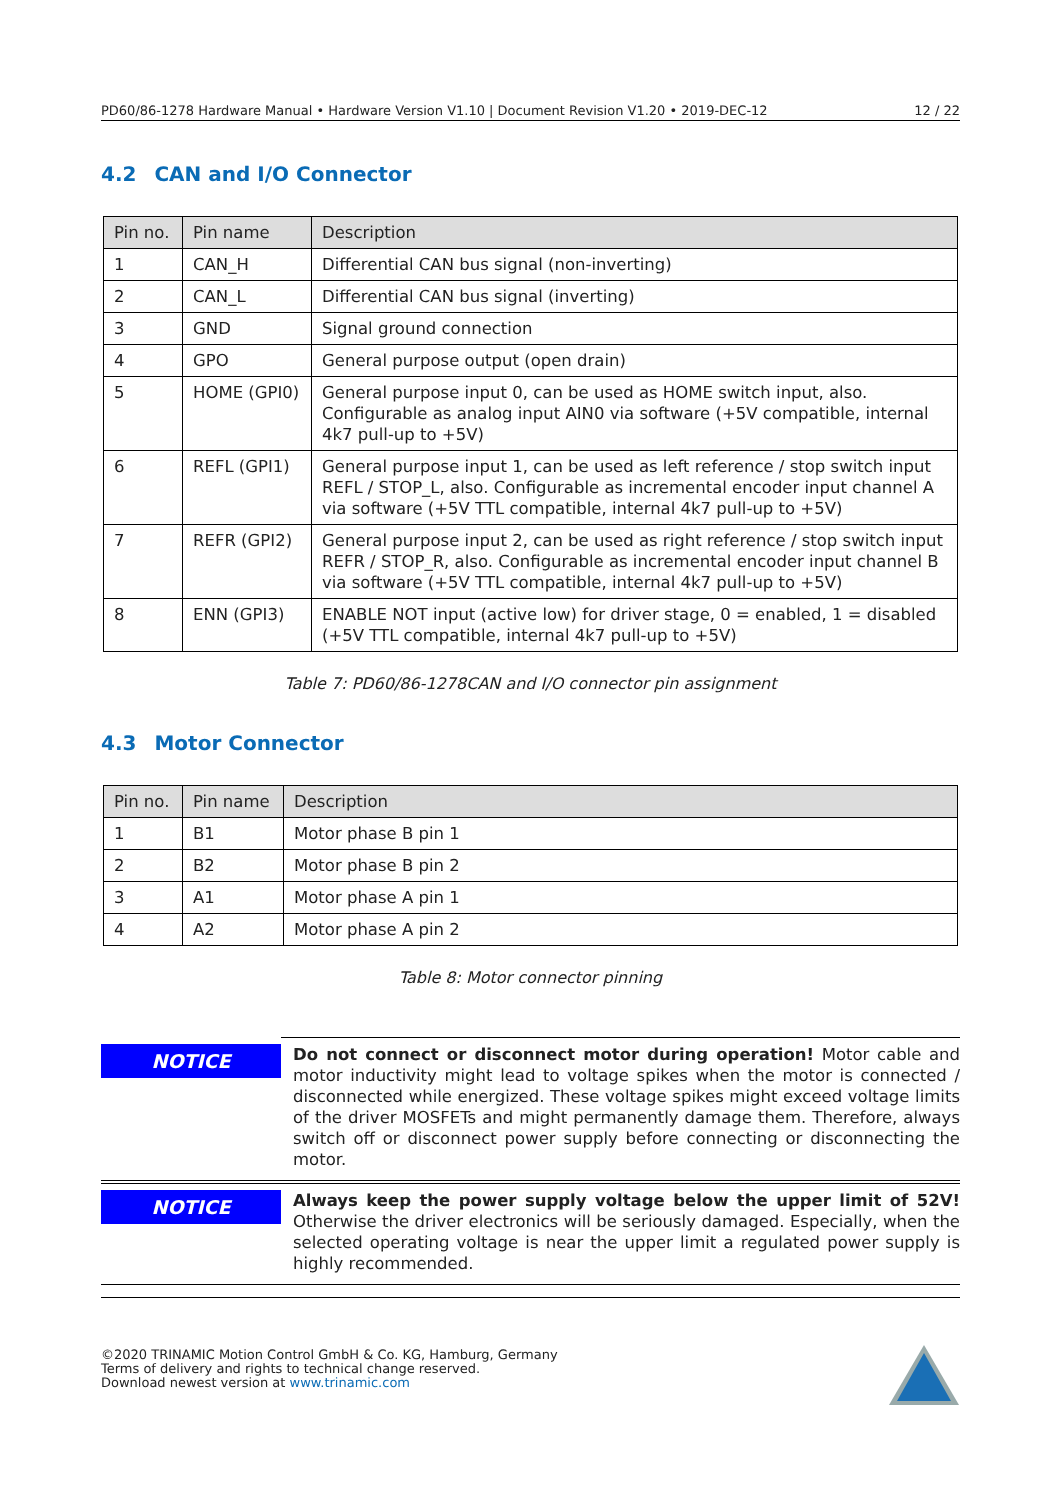PD60/86-1278 Hardware Manual • Hardware Version V1.10 | Document Revision V1.20 • 2019-DEC-12 12 / 22
4.2 CAN and I/O Connector
| Pin no. | Pin name | Description |
| --- | --- | --- |
| 1 | CAN_H | Differential CAN bus signal (non-inverting) |
| 2 | CAN_L | Differential CAN bus signal (inverting) |
| 3 | GND | Signal ground connection |
| 4 | GPO | General purpose output (open drain) |
| 5 | HOME (GPI0) | General purpose input 0, can be used as HOME switch input, also. Configurable as analog input AIN0 via software (+5V compatible, internal 4k7 pull-up to +5V) |
| 6 | REFL (GPI1) | General purpose input 1, can be used as left reference / stop switch input REFL / STOP_L, also. Configurable as incremental encoder input channel A via software (+5V TTL compatible, internal 4k7 pull-up to +5V) |
| 7 | REFR (GPI2) | General purpose input 2, can be used as right reference / stop switch input REFR / STOP_R, also. Configurable as incremental encoder input channel B via software (+5V TTL compatible, internal 4k7 pull-up to +5V) |
| 8 | ENN (GPI3) | ENABLE NOT input (active low) for driver stage, 0 = enabled, 1 = disabled (+5V TTL compatible, internal 4k7 pull-up to +5V) |
Table 7: PD60/86-1278CAN and I/O connector pin assignment
4.3 Motor Connector
| Pin no. | Pin name | Description |
| --- | --- | --- |
| 1 | B1 | Motor phase B pin 1 |
| 2 | B2 | Motor phase B pin 2 |
| 3 | A1 | Motor phase A pin 1 |
| 4 | A2 | Motor phase A pin 2 |
Table 8: Motor connector pinning
NOTICE
Do not connect or disconnect motor during operation! Motor cable and motor inductivity might lead to voltage spikes when the motor is connected / disconnected while energized. These voltage spikes might exceed voltage limits of the driver MOSFETs and might permanently damage them. Therefore, always switch off or disconnect power supply before connecting or disconnecting the motor.
NOTICE
Always keep the power supply voltage below the upper limit of 52V! Otherwise the driver electronics will be seriously damaged. Especially, when the selected operating voltage is near the upper limit a regulated power supply is highly recommended.
©2020 TRINAMIC Motion Control GmbH & Co. KG, Hamburg, Germany
Terms of delivery and rights to technical change reserved.
Download newest version at www.trinamic.com